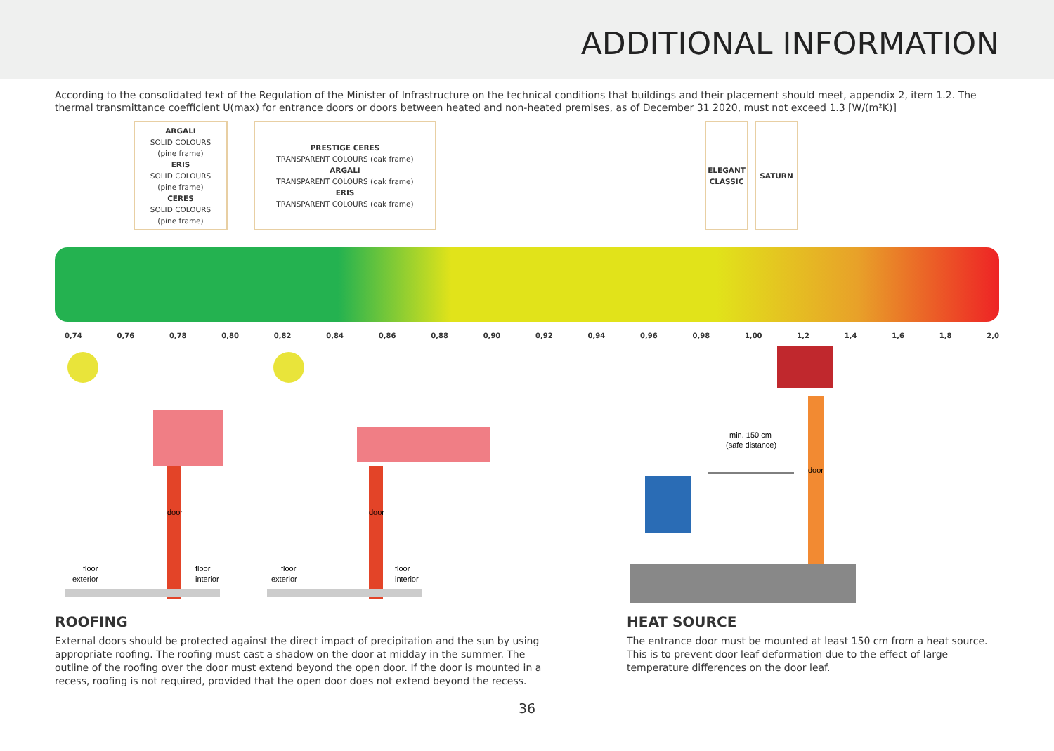ADDITIONAL INFORMATION
According to the consolidated text of the Regulation of the Minister of Infrastructure on the technical conditions that buildings and their placement should meet, appendix 2, item 1.2. The thermal transmittance coefficient U(max) for entrance doors or doors between heated and non-heated premises, as of December 31 2020, must not exceed 1.3 [W/(m²K)]
ARGALI
SOLID COLOURS
(pine frame)
ERIS
SOLID COLOURS
(pine frame)
CERES
SOLID COLOURS
(pine frame)
PRESTIGE CERES
TRANSPARENT COLOURS (oak frame)
ARGALI
TRANSPARENT COLOURS (oak frame)
ERIS
TRANSPARENT COLOURS (oak frame)
ELEGANT CLASSIC
SATURN
0,74 0,76 0,78 0,80 0,82 0,84 0,86 0,88 0,90 0,92 0,94 0,96 0,98 1,00 1,2 1,4 1,6 1,8 2,0
door
floor
exterior
floor
interior
door
floor
exterior
floor
interior
door
min. 150 cm
(safe distance)
ROOFING
External doors should be protected against the direct impact of precipitation and the sun by using appropriate roofing. The roofing must cast a shadow on the door at midday in the summer. The outline of the roofing over the door must extend beyond the open door. If the door is mounted in a recess, roofing is not required, provided that the open door does not extend beyond the recess.
HEAT SOURCE
The entrance door must be mounted at least 150 cm from a heat source. This is to prevent door leaf deformation due to the effect of large temperature differences on the door leaf.
36